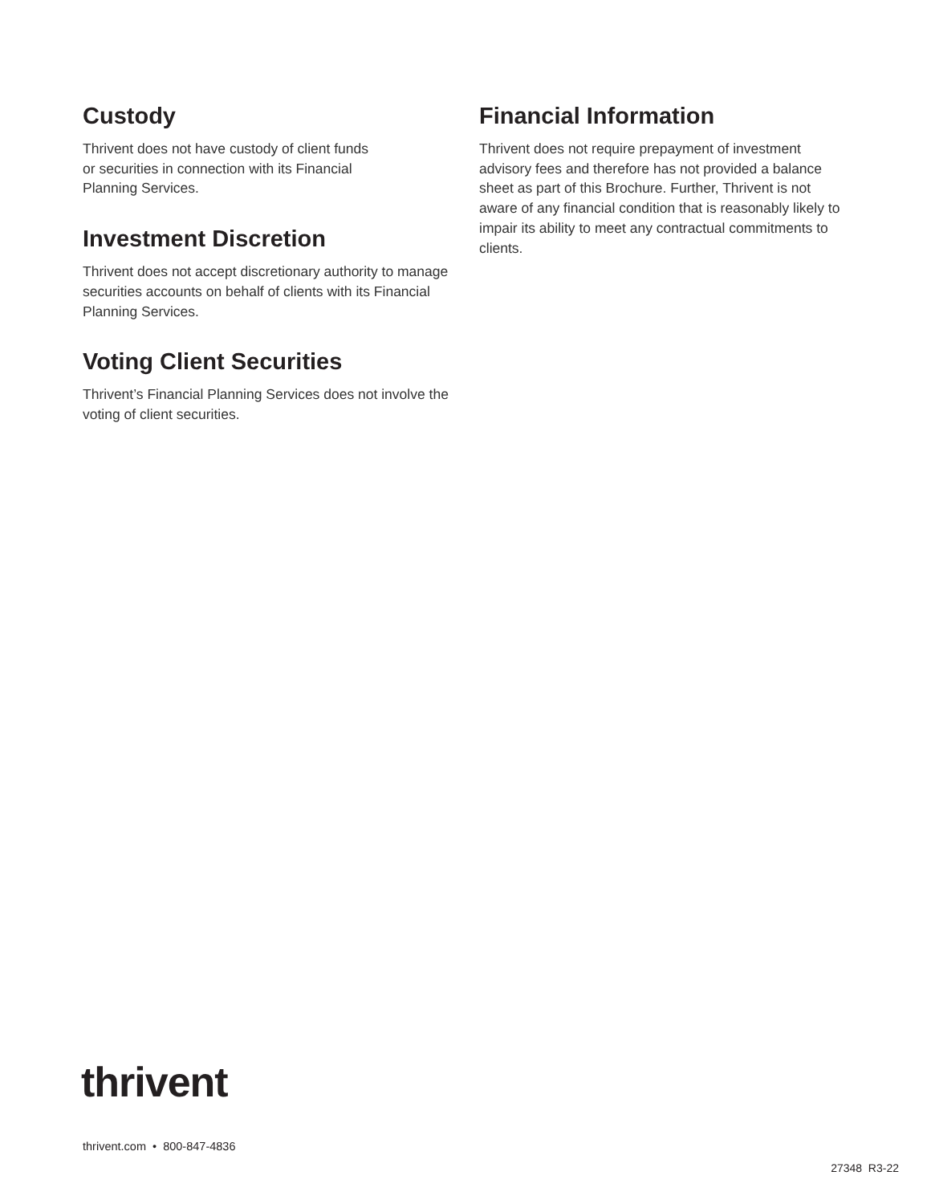Custody
Thrivent does not have custody of client funds
or securities in connection with its Financial
Planning Services.
Investment Discretion
Thrivent does not accept discretionary authority to manage securities accounts on behalf of clients with its Financial Planning Services.
Voting Client Securities
Thrivent’s Financial Planning Services does not involve the voting of client securities.
Financial Information
Thrivent does not require prepayment of investment advisory fees and therefore has not provided a balance sheet as part of this Brochure. Further, Thrivent is not aware of any financial condition that is reasonably likely to impair its ability to meet any contractual commitments to clients.
thrivent
thrivent.com • 800-847-4836
27348 R3-22